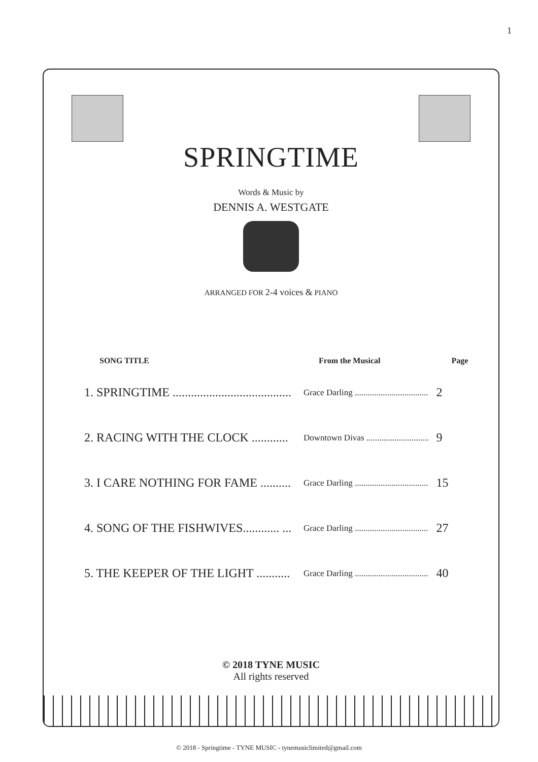1
SPRINGTIME
Words & Music by
DENNIS A. WESTGATE
ARRANGED FOR 2-4 voices & PIANO
| SONG TITLE | From the Musical | Page |
| --- | --- | --- |
| 1. SPRINGTIME ....................................... | Grace Darling .................................. | 2 |
| 2. RACING WITH THE CLOCK ............ | Downtown Divas ............................. | 9 |
| 3. I CARE NOTHING FOR FAME .......... | Grace Darling .................................. | 15 |
| 4. SONG OF THE FISHWIVES............ ... | Grace Darling .................................. | 27 |
| 5. THE KEEPER OF THE LIGHT ........... | Grace Darling .................................. | 40 |
© 2018 TYNE MUSIC
All rights reserved
© 2018 - Springtime - TYNE MUSIC - tynemusiclimited@gmail.com